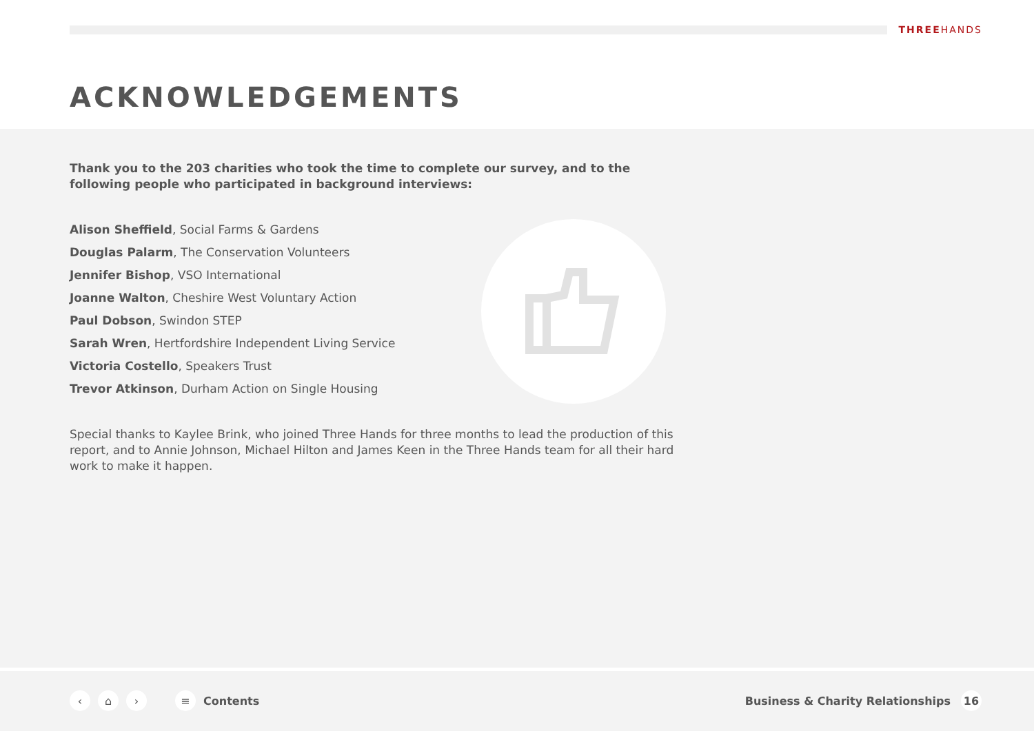THREEHANDS
ACKNOWLEDGEMENTS
Thank you to the 203 charities who took the time to complete our survey, and to the following people who participated in background interviews:
Alison Sheffield, Social Farms & Gardens
Douglas Palarm, The Conservation Volunteers
Jennifer Bishop, VSO International
Joanne Walton, Cheshire West Voluntary Action
Paul Dobson, Swindon STEP
Sarah Wren, Hertfordshire Independent Living Service
Victoria Costello, Speakers Trust
Trevor Atkinson, Durham Action on Single Housing
Special thanks to Kaylee Brink, who joined Three Hands for three months to lead the production of this report, and to Annie Johnson, Michael Hilton and James Keen in the Three Hands team for all their hard work to make it happen.
‹ ⌂ › ≡ Contents Business & Charity Relationships 16